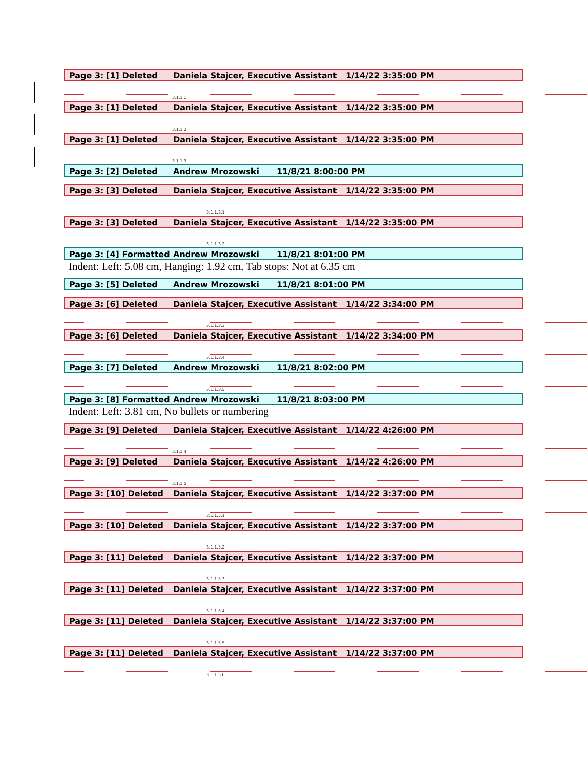Page 3: [1] Deleted Daniela Stajcer, Executive Assistant 1/14/22 3:35:00 PM
3.1.1.1
Page 3: [1] Deleted Daniela Stajcer, Executive Assistant 1/14/22 3:35:00 PM
3.1.1.2
Page 3: [1] Deleted Daniela Stajcer, Executive Assistant 1/14/22 3:35:00 PM
3.1.1.3
Page 3: [2] Deleted Andrew Mrozowski 11/8/21 8:00:00 PM
Page 3: [3] Deleted Daniela Stajcer, Executive Assistant 1/14/22 3:35:00 PM
3.1.1.3.1
Page 3: [3] Deleted Daniela Stajcer, Executive Assistant 1/14/22 3:35:00 PM
3.1.1.3.2
Page 3: [4] Formatted Andrew Mrozowski 11/8/21 8:01:00 PM
Indent: Left: 5.08 cm, Hanging: 1.92 cm, Tab stops: Not at 6.35 cm
Page 3: [5] Deleted Andrew Mrozowski 11/8/21 8:01:00 PM
Page 3: [6] Deleted Daniela Stajcer, Executive Assistant 1/14/22 3:34:00 PM
3.1.1.3.3
Page 3: [6] Deleted Daniela Stajcer, Executive Assistant 1/14/22 3:34:00 PM
3.1.1.3.4
Page 3: [7] Deleted Andrew Mrozowski 11/8/21 8:02:00 PM
3.1.1.3.5
Page 3: [8] Formatted Andrew Mrozowski 11/8/21 8:03:00 PM
Indent: Left: 3.81 cm, No bullets or numbering
Page 3: [9] Deleted Daniela Stajcer, Executive Assistant 1/14/22 4:26:00 PM
3.1.1.4
Page 3: [9] Deleted Daniela Stajcer, Executive Assistant 1/14/22 4:26:00 PM
3.1.1.5
Page 3: [10] Deleted Daniela Stajcer, Executive Assistant 1/14/22 3:37:00 PM
3.1.1.5.1
Page 3: [10] Deleted Daniela Stajcer, Executive Assistant 1/14/22 3:37:00 PM
3.1.1.5.2
Page 3: [11] Deleted Daniela Stajcer, Executive Assistant 1/14/22 3:37:00 PM
3.1.1.5.3
Page 3: [11] Deleted Daniela Stajcer, Executive Assistant 1/14/22 3:37:00 PM
3.1.1.5.4
Page 3: [11] Deleted Daniela Stajcer, Executive Assistant 1/14/22 3:37:00 PM
3.1.1.5.5
Page 3: [11] Deleted Daniela Stajcer, Executive Assistant 1/14/22 3:37:00 PM
3.1.1.5.6